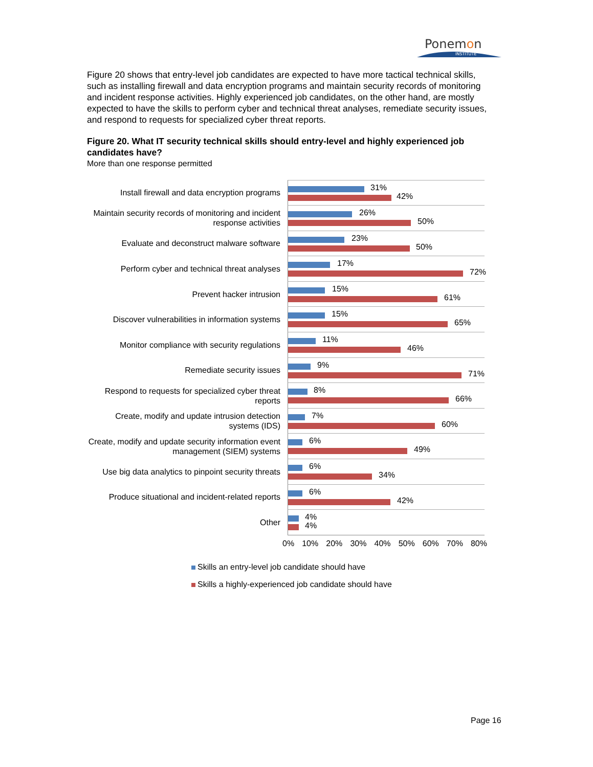Ponemon
INSTITUTE
Figure 20 shows that entry-level job candidates are expected to have more tactical technical skills, such as installing firewall and data encryption programs and maintain security records of monitoring and incident response activities. Highly experienced job candidates, on the other hand, are mostly expected to have the skills to perform cyber and technical threat analyses, remediate security issues, and respond to requests for specialized cyber threat reports.
Figure 20. What IT security technical skills should entry-level and highly experienced job candidates have?
More than one response permitted
Install firewall and data encryption programs
31%
42%
Maintain security records of monitoring and incident response activities
26%
50%
Evaluate and deconstruct malware software
23%
50%
Perform cyber and technical threat analyses
17%
72%
Prevent hacker intrusion
15%
61%
Discover vulnerabilities in information systems
15%
65%
Monitor compliance with security regulations
11%
46%
Remediate security issues
9%
71%
Respond to requests for specialized cyber threat reports
8%
66%
Create, modify and update intrusion detection systems (IDS)
7%
60%
Create, modify and update security information event management (SIEM) systems
6%
49%
Use big data analytics to pinpoint security threats
6%
34%
Produce situational and incident-related reports
6%
42%
Other
4%
4%
0% 10% 20% 30% 40% 50% 60% 70% 80%
Skills an entry-level job candidate should have
Skills a highly-experienced job candidate should have
Page 16